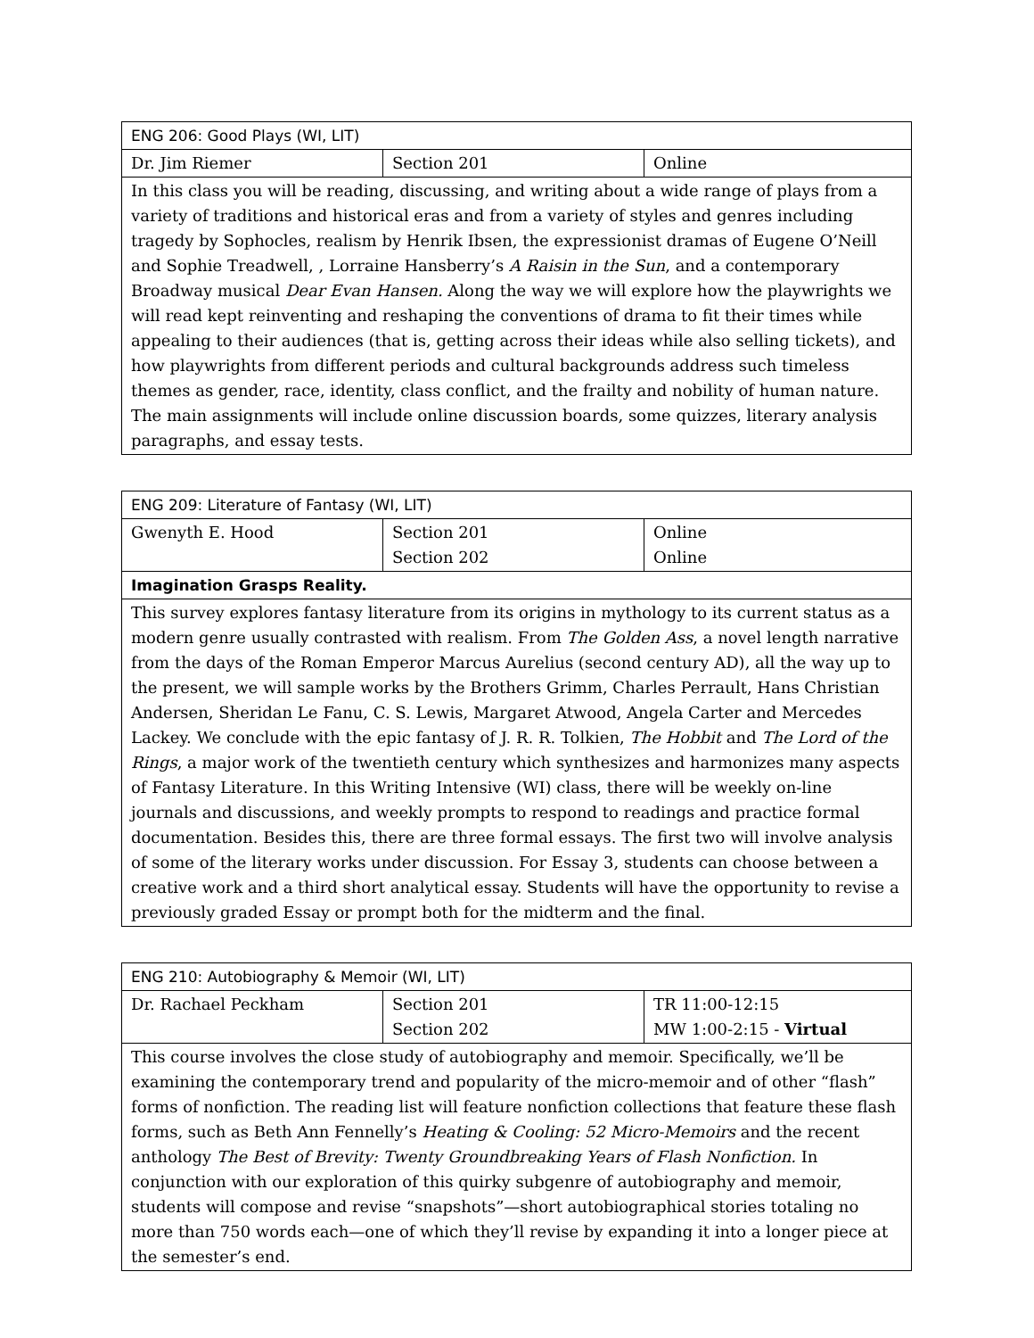| ENG 206: Good Plays (WI, LIT) | | |
| Dr. Jim Riemer | Section 201 | Online |
| In this class you will be reading, discussing, and writing about a wide range of plays from a variety of traditions and historical eras and from a variety of styles and genres including tragedy by Sophocles, realism by Henrik Ibsen, the expressionist dramas of Eugene O’Neill and Sophie Treadwell, , Lorraine Hansberry’s A Raisin in the Sun , and a contemporary Broadway musical Dear Evan Hansen. Along the way we will explore how the playwrights we will read kept reinventing and reshaping the conventions of drama to fit their times while appealing to their audiences (that is, getting across their ideas while also selling tickets), and how playwrights from different periods and cultural backgrounds address such timeless themes as gender, race, identity, class conflict, and the frailty and nobility of human nature. The main assignments will include online discussion boards, some quizzes, literary analysis paragraphs, and essay tests. | | |
| ENG 209: Literature of Fantasy (WI, LIT) | | |
| Gwenyth E. Hood | Section 201 Section 202 | Online Online |
| Imagination Grasps Reality. | | |
| This survey explores fantasy literature from its origins in mythology to its current status as a modern genre usually contrasted with realism. From The Golden Ass , a novel length narrative from the days of the Roman Emperor Marcus Aurelius (second century AD), all the way up to the present, we will sample works by the Brothers Grimm, Charles Perrault, Hans Christian Andersen, Sheridan Le Fanu, C. S. Lewis, Margaret Atwood, Angela Carter and Mercedes Lackey. We conclude with the epic fantasy of J. R. R. Tolkien, The Hobbit and The Lord of the Rings , a major work of the twentieth century which synthesizes and harmonizes many aspects of Fantasy Literature. In this Writing Intensive (WI) class, there will be weekly on-line journals and discussions, and weekly prompts to respond to readings and practice formal documentation. Besides this, there are three formal essays. The first two will involve analysis of some of the literary works under discussion. For Essay 3, students can choose between a creative work and a third short analytical essay. Students will have the opportunity to revise a previously graded Essay or prompt both for the midterm and the final. | | |
| ENG 210: Autobiography & Memoir (WI, LIT) | | |
| Dr. Rachael Peckham | Section 201 Section 202 | TR 11:00-12:15 MW 1:00-2:15 - Virtual |
| This course involves the close study of autobiography and memoir. Specifically, we’ll be examining the contemporary trend and popularity of the micro-memoir and of other “flash” forms of nonfiction. The reading list will feature nonfiction collections that feature these flash forms, such as Beth Ann Fennelly’s Heating & Cooling: 52 Micro-Memoirs and the recent anthology The Best of Brevity: Twenty Groundbreaking Years of Flash Nonfiction. In conjunction with our exploration of this quirky subgenre of autobiography and memoir, students will compose and revise “snapshots”—short autobiographical stories totaling no more than 750 words each—one of which they’ll revise by expanding it into a longer piece at the semester’s end. | | |